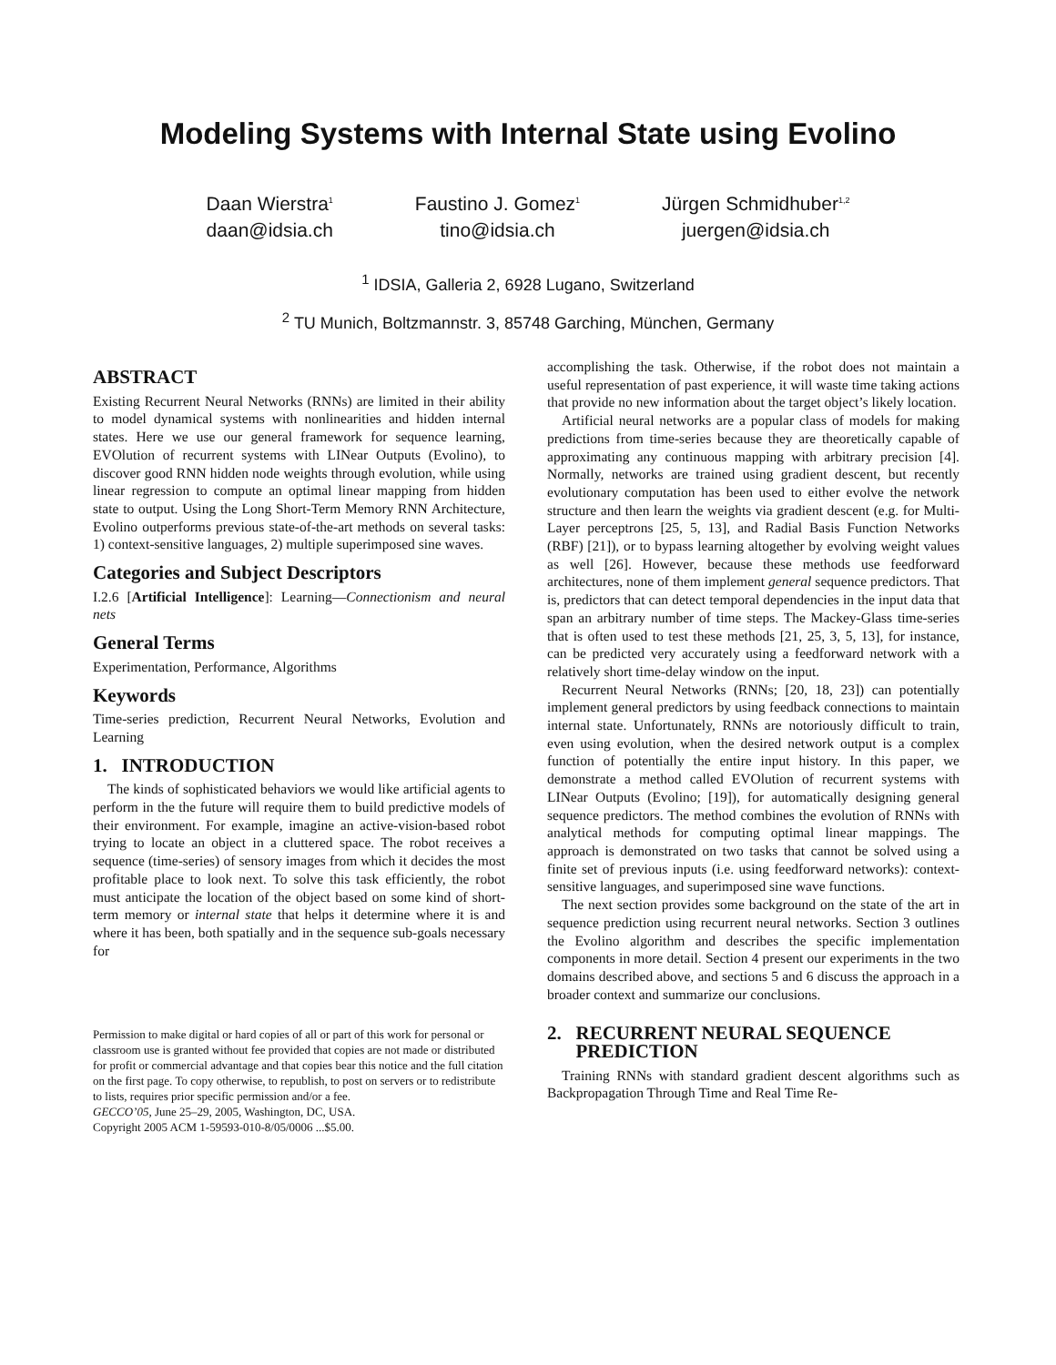Modeling Systems with Internal State using Evolino
Daan Wierstra<sup>1</sup>
daan@idsia.ch
Faustino J. Gomez<sup>1</sup>
tino@idsia.ch
Jürgen Schmidhuber<sup>1,2</sup>
juergen@idsia.ch
<sup>1</sup> IDSIA, Galleria 2, 6928 Lugano, Switzerland
<sup>2</sup> TU Munich, Boltzmannstr. 3, 85748 Garching, München, Germany
ABSTRACT
Existing Recurrent Neural Networks (RNNs) are limited in their ability to model dynamical systems with nonlinearities and hidden internal states. Here we use our general framework for sequence learning, EVOlution of recurrent systems with LINear Outputs (Evolino), to discover good RNN hidden node weights through evolution, while using linear regression to compute an optimal linear mapping from hidden state to output. Using the Long Short-Term Memory RNN Architecture, Evolino outperforms previous state-of-the-art methods on several tasks: 1) context-sensitive languages, 2) multiple superimposed sine waves.
Categories and Subject Descriptors
I.2.6 [Artificial Intelligence]: Learning—Connectionism and neural nets
General Terms
Experimentation, Performance, Algorithms
Keywords
Time-series prediction, Recurrent Neural Networks, Evolution and Learning
1. INTRODUCTION
The kinds of sophisticated behaviors we would like artificial agents to perform in the the future will require them to build predictive models of their environment. For example, imagine an active-vision-based robot trying to locate an object in a cluttered space. The robot receives a sequence (time-series) of sensory images from which it decides the most profitable place to look next. To solve this task efficiently, the robot must anticipate the location of the object based on some kind of short-term memory or internal state that helps it determine where it is and where it has been, both spatially and in the sequence sub-goals necessary for
Permission to make digital or hard copies of all or part of this work for personal or classroom use is granted without fee provided that copies are not made or distributed for profit or commercial advantage and that copies bear this notice and the full citation on the first page. To copy otherwise, to republish, to post on servers or to redistribute to lists, requires prior specific permission and/or a fee.
GECCO’05, June 25–29, 2005, Washington, DC, USA.
Copyright 2005 ACM 1-59593-010-8/05/0006 ...$5.00.
accomplishing the task. Otherwise, if the robot does not maintain a useful representation of past experience, it will waste time taking actions that provide no new information about the target object’s likely location.
Artificial neural networks are a popular class of models for making predictions from time-series because they are theoretically capable of approximating any continuous mapping with arbitrary precision [4]. Normally, networks are trained using gradient descent, but recently evolutionary computation has been used to either evolve the network structure and then learn the weights via gradient descent (e.g. for Multi-Layer perceptrons [25, 5, 13], and Radial Basis Function Networks (RBF) [21]), or to bypass learning altogether by evolving weight values as well [26]. However, because these methods use feedforward architectures, none of them implement general sequence predictors. That is, predictors that can detect temporal dependencies in the input data that span an arbitrary number of time steps. The Mackey-Glass time-series that is often used to test these methods [21, 25, 3, 5, 13], for instance, can be predicted very accurately using a feedforward network with a relatively short time-delay window on the input.
Recurrent Neural Networks (RNNs; [20, 18, 23]) can potentially implement general predictors by using feedback connections to maintain internal state. Unfortunately, RNNs are notoriously difficult to train, even using evolution, when the desired network output is a complex function of potentially the entire input history. In this paper, we demonstrate a method called EVOlution of recurrent systems with LINear Outputs (Evolino; [19]), for automatically designing general sequence predictors. The method combines the evolution of RNNs with analytical methods for computing optimal linear mappings. The approach is demonstrated on two tasks that cannot be solved using a finite set of previous inputs (i.e. using feedforward networks): context-sensitive languages, and superimposed sine wave functions.
The next section provides some background on the state of the art in sequence prediction using recurrent neural networks. Section 3 outlines the Evolino algorithm and describes the specific implementation components in more detail. Section 4 present our experiments in the two domains described above, and sections 5 and 6 discuss the approach in a broader context and summarize our conclusions.
2. RECURRENT NEURAL SEQUENCE
PREDICTION
Training RNNs with standard gradient descent algorithms such as Backpropagation Through Time and Real Time Re-